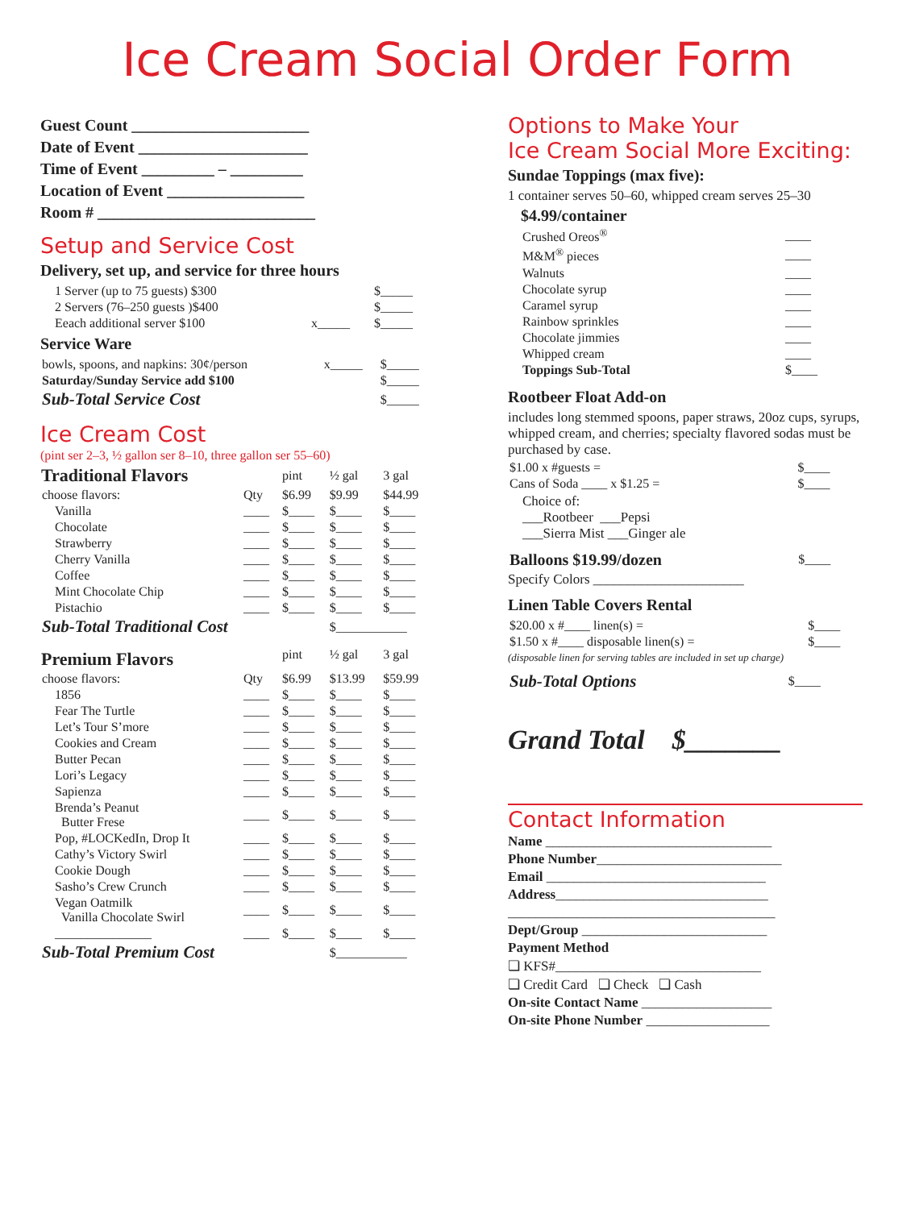Ice Cream Social Order Form
Guest Count ______________________
Date of Event _____________________
Time of Event _________ – _________
Location of Event _________________
Room # ___________________________
Setup and Service Cost
Delivery, set up, and service for three hours
| 1 Server (up to 75 guests) $300 | | $_____ |
| 2 Servers (76–250 guests )$400 | | $_____ |
| Eeach additional server $100 | x_____ | $_____ |
Service Ware
| bowls, spoons, and napkins: 30¢/person | x_____ | $_____ |
| Saturday/Sunday Service add $100 | | $_____ |
| Sub-Total Service Cost | | $_____ |
Ice Cream Cost
(pint ser 2–3, ½ gallon ser 8–10, three gallon ser 55–60)
| Traditional Flavors | | pint | ½ gal | 3 gal |
| choose flavors: | Qty | $6.99 | $9.99 | $44.99 |
| Vanilla | ____ | $____ | $____ | $____ |
| Chocolate | ____ | $____ | $____ | $____ |
| Strawberry | ____ | $____ | $____ | $____ |
| Cherry Vanilla | ____ | $____ | $____ | $____ |
| Coffee | ____ | $____ | $____ | $____ |
| Mint Chocolate Chip | ____ | $____ | $____ | $____ |
| Pistachio | ____ | $____ | $____ | $____ |
| Sub-Total Traditional Cost | | | $___________ | |
| Premium Flavors | | pint | ½ gal | 3 gal |
| choose flavors: | Qty | $6.99 | $13.99 | $59.99 |
| 1856 | ____ | $____ | $____ | $____ |
| Fear The Turtle | ____ | $____ | $____ | $____ |
| Let’s Tour S’more | ____ | $____ | $____ | $____ |
| Cookies and Cream | ____ | $____ | $____ | $____ |
| Butter Pecan | ____ | $____ | $____ | $____ |
| Lori’s Legacy | ____ | $____ | $____ | $____ |
| Sapienza | ____ | $____ | $____ | $____ |
| Brenda’s Peanut Butter Frese | ____ | $____ | $____ | $____ |
| Pop, #LOCKedIn, Drop It | ____ | $____ | $____ | $____ |
| Cathy’s Victory Swirl | ____ | $____ | $____ | $____ |
| Cookie Dough | ____ | $____ | $____ | $____ |
| Sasho’s Crew Crunch | ____ | $____ | $____ | $____ |
| Vegan Oatmilk Vanilla Chocolate Swirl | ____ | $____ | $____ | $____ |
| _______________ | ____ | $____ | $____ | $____ |
| Sub-Total Premium Cost | | | $___________ | |
Options to Make Your
Ice Cream Social More Exciting:
Sundae Toppings (max five):
1 container serves 50–60, whipped cream serves 25–30
| $4.99/container | |
| Crushed Oreos<sup>®</sup> | ____ |
| M&M<sup>®</sup> pieces | ____ |
| Walnuts | ____ |
| Chocolate syrup | ____ |
| Caramel syrup | ____ |
| Rainbow sprinkles | ____ |
| Chocolate jimmies | ____ |
| Whipped cream | ____ |
| Toppings Sub-Total | $____ |
Rootbeer Float Add-on
includes long stemmed spoons, paper straws, 20oz cups, syrups, whipped cream, and cherries; specialty flavored sodas must be purchased by case.
| $1.00 x #guests = | $____ |
| Cans of Soda ____ x $1.25 = | $____ |
Choice of:
___Rootbeer ___Pepsi
___Sierra Mist ___Ginger ale
| Balloons $19.99/dozen | $____ |
Specify Colors ______________________
Linen Table Covers Rental
| $20.00 x #____ linen(s) = | $____ |
| $1.50 x #____ disposable linen(s) = | $____ |
(disposable linen for serving tables are included in set up charge)
| Sub-Total Options | $____ |
Grand Total $_______
Contact Information
Name _________________________________
Phone Number___________________________
Email ________________________________
Address_______________________________
_______________________________________
Dept/Group ___________________________
Payment Method
❏ KFS#______________________________
❏ Credit Card ❏ Check ❏ Cash
On-site Contact Name ___________________
On-site Phone Number __________________